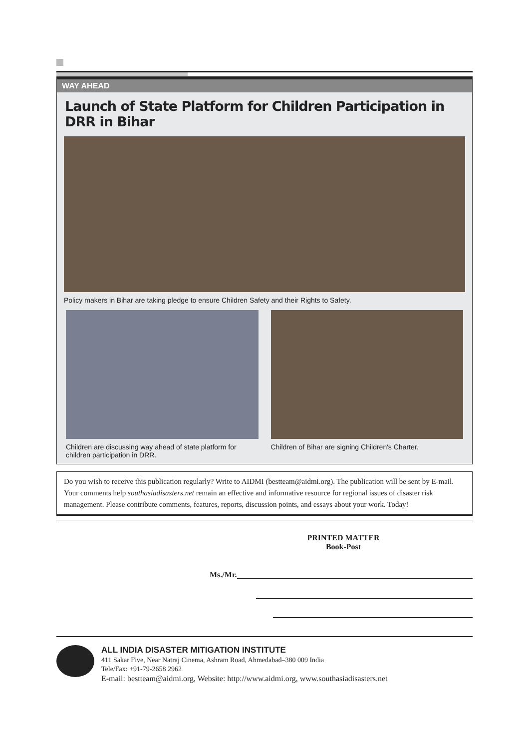WAY AHEAD
Launch of State Platform for Children Participation in DRR in Bihar
Policy makers in Bihar are taking pledge to ensure Children Safety and their Rights to Safety.
Children are discussing way ahead of state platform for children participation in DRR.
Children of Bihar are signing Children's Charter.
Do you wish to receive this publication regularly? Write to AIDMI (bestteam@aidmi.org). The publication will be sent by E-mail. Your comments help southasiadisasters.net remain an effective and informative resource for regional issues of disaster risk management. Please contribute comments, features, reports, discussion points, and essays about your work. Today!
PRINTED MATTER
Book-Post
Ms./Mr.
ALL INDIA DISASTER MITIGATION INSTITUTE
411 Sakar Five, Near Natraj Cinema, Ashram Road, Ahmedabad–380 009 India
Tele/Fax: +91-79-2658 2962
E-mail: bestteam@aidmi.org, Website: http://www.aidmi.org, www.southasiadisasters.net